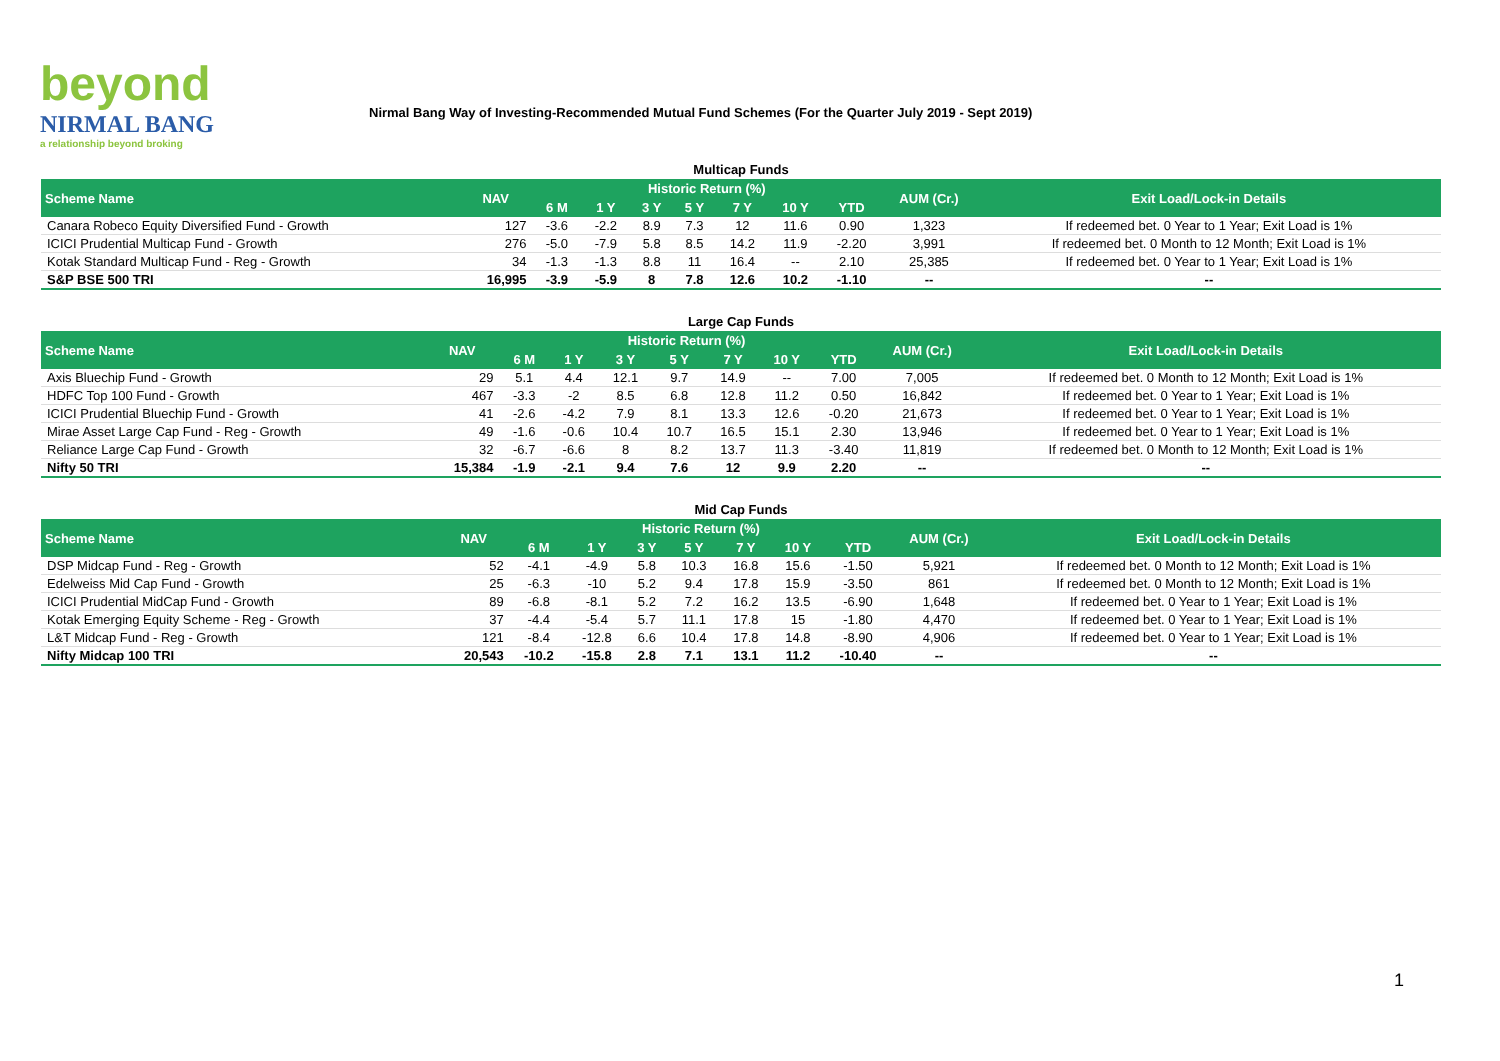beyond
NIRMAL BANG
a relationship beyond broking
Nirmal Bang Way of Investing-Recommended Mutual Fund Schemes (For the Quarter July 2019 - Sept 2019)
Multicap Funds
| Scheme Name | NAV | Historic Return (%) | | | | | | | AUM (Cr.) | Exit Load/Lock-in Details |
| --- | --- | --- | --- | --- | --- | --- | --- | --- | --- | --- |
| | | 6 M | 1 Y | 3 Y | 5 Y | 7 Y | 10 Y | YTD | | |
| Canara Robeco Equity Diversified Fund - Growth | 127 | -3.6 | -2.2 | 8.9 | 7.3 | 12 | 11.6 | 0.90 | 1,323 | If redeemed bet. 0 Year to 1 Year; Exit Load is 1% |
| ICICI Prudential Multicap Fund - Growth | 276 | -5.0 | -7.9 | 5.8 | 8.5 | 14.2 | 11.9 | -2.20 | 3,991 | If redeemed bet. 0 Month to 12 Month; Exit Load is 1% |
| Kotak Standard Multicap Fund - Reg - Growth | 34 | -1.3 | -1.3 | 8.8 | 11 | 16.4 | -- | 2.10 | 25,385 | If redeemed bet. 0 Year to 1 Year; Exit Load is 1% |
| S&P BSE 500 TRI | 16,995 | -3.9 | -5.9 | 8 | 7.8 | 12.6 | 10.2 | -1.10 | -- | -- |
Large Cap Funds
| Scheme Name | NAV | Historic Return (%) | | | | | | | AUM (Cr.) | Exit Load/Lock-in Details |
| --- | --- | --- | --- | --- | --- | --- | --- | --- | --- | --- |
| | | 6 M | 1 Y | 3 Y | 5 Y | 7 Y | 10 Y | YTD | | |
| Axis Bluechip Fund - Growth | 29 | 5.1 | 4.4 | 12.1 | 9.7 | 14.9 | -- | 7.00 | 7,005 | If redeemed bet. 0 Month to 12 Month; Exit Load is 1% |
| HDFC Top 100 Fund - Growth | 467 | -3.3 | -2 | 8.5 | 6.8 | 12.8 | 11.2 | 0.50 | 16,842 | If redeemed bet. 0 Year to 1 Year; Exit Load is 1% |
| ICICI Prudential Bluechip Fund - Growth | 41 | -2.6 | -4.2 | 7.9 | 8.1 | 13.3 | 12.6 | -0.20 | 21,673 | If redeemed bet. 0 Year to 1 Year; Exit Load is 1% |
| Mirae Asset Large Cap Fund - Reg - Growth | 49 | -1.6 | -0.6 | 10.4 | 10.7 | 16.5 | 15.1 | 2.30 | 13,946 | If redeemed bet. 0 Year to 1 Year; Exit Load is 1% |
| Reliance Large Cap Fund - Growth | 32 | -6.7 | -6.6 | 8 | 8.2 | 13.7 | 11.3 | -3.40 | 11,819 | If redeemed bet. 0 Month to 12 Month; Exit Load is 1% |
| Nifty 50 TRI | 15,384 | -1.9 | -2.1 | 9.4 | 7.6 | 12 | 9.9 | 2.20 | -- | -- |
Mid Cap Funds
| Scheme Name | NAV | Historic Return (%) | | | | | | | AUM (Cr.) | Exit Load/Lock-in Details |
| --- | --- | --- | --- | --- | --- | --- | --- | --- | --- | --- |
| | | 6 M | 1 Y | 3 Y | 5 Y | 7 Y | 10 Y | YTD | | |
| DSP Midcap Fund - Reg - Growth | 52 | -4.1 | -4.9 | 5.8 | 10.3 | 16.8 | 15.6 | -1.50 | 5,921 | If redeemed bet. 0 Month to 12 Month; Exit Load is 1% |
| Edelweiss Mid Cap Fund - Growth | 25 | -6.3 | -10 | 5.2 | 9.4 | 17.8 | 15.9 | -3.50 | 861 | If redeemed bet. 0 Month to 12 Month; Exit Load is 1% |
| ICICI Prudential MidCap Fund - Growth | 89 | -6.8 | -8.1 | 5.2 | 7.2 | 16.2 | 13.5 | -6.90 | 1,648 | If redeemed bet. 0 Year to 1 Year; Exit Load is 1% |
| Kotak Emerging Equity Scheme - Reg - Growth | 37 | -4.4 | -5.4 | 5.7 | 11.1 | 17.8 | 15 | -1.80 | 4,470 | If redeemed bet. 0 Year to 1 Year; Exit Load is 1% |
| L&T Midcap Fund - Reg - Growth | 121 | -8.4 | -12.8 | 6.6 | 10.4 | 17.8 | 14.8 | -8.90 | 4,906 | If redeemed bet. 0 Year to 1 Year; Exit Load is 1% |
| Nifty Midcap 100 TRI | 20,543 | -10.2 | -15.8 | 2.8 | 7.1 | 13.1 | 11.2 | -10.40 | -- | -- |
1